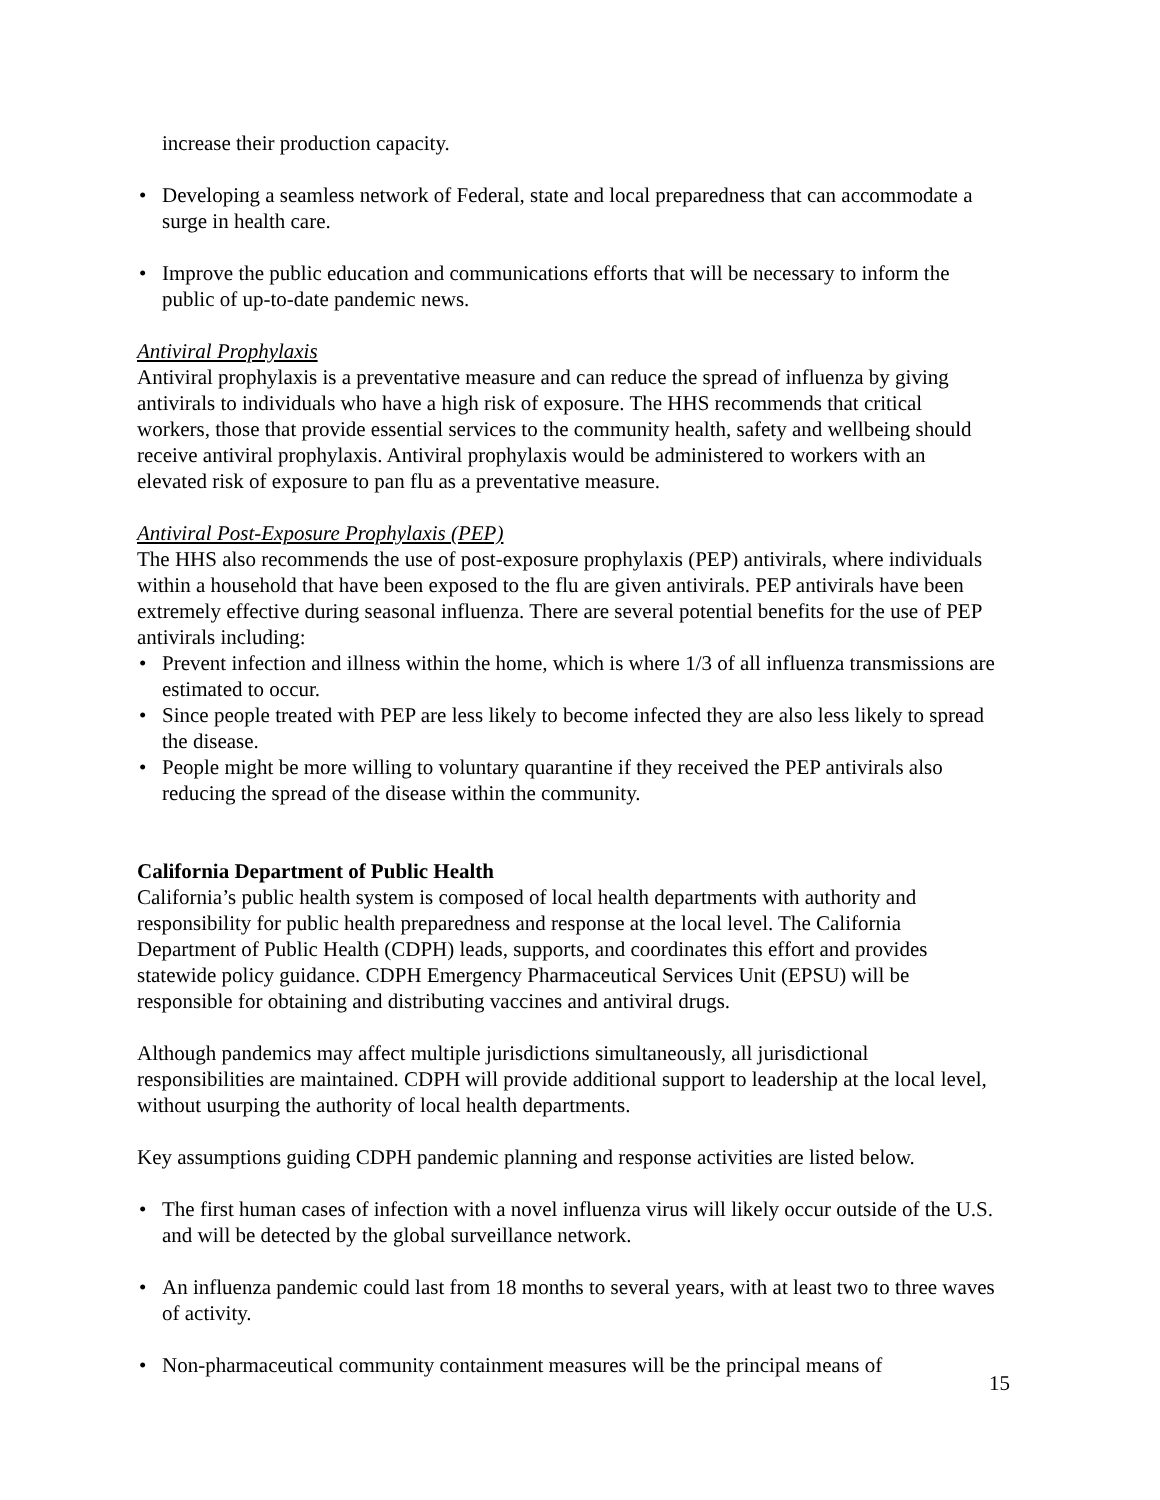increase their production capacity.
• Developing a seamless network of Federal, state and local preparedness that can accommodate a surge in health care.
• Improve the public education and communications efforts that will be necessary to inform the public of up-to-date pandemic news.
Antiviral Prophylaxis
Antiviral prophylaxis is a preventative measure and can reduce the spread of influenza by giving antivirals to individuals who have a high risk of exposure. The HHS recommends that critical workers, those that provide essential services to the community health, safety and wellbeing should receive antiviral prophylaxis. Antiviral prophylaxis would be administered to workers with an elevated risk of exposure to pan flu as a preventative measure.
Antiviral Post-Exposure Prophylaxis (PEP)
The HHS also recommends the use of post-exposure prophylaxis (PEP) antivirals, where individuals within a household that have been exposed to the flu are given antivirals. PEP antivirals have been extremely effective during seasonal influenza. There are several potential benefits for the use of PEP antivirals including:
• Prevent infection and illness within the home, which is where 1/3 of all influenza transmissions are estimated to occur.
• Since people treated with PEP are less likely to become infected they are also less likely to spread the disease.
• People might be more willing to voluntary quarantine if they received the PEP antivirals also reducing the spread of the disease within the community.
California Department of Public Health
California’s public health system is composed of local health departments with authority and responsibility for public health preparedness and response at the local level. The California Department of Public Health (CDPH) leads, supports, and coordinates this effort and provides statewide policy guidance. CDPH Emergency Pharmaceutical Services Unit (EPSU) will be responsible for obtaining and distributing vaccines and antiviral drugs.
Although pandemics may affect multiple jurisdictions simultaneously, all jurisdictional responsibilities are maintained. CDPH will provide additional support to leadership at the local level, without usurping the authority of local health departments.
Key assumptions guiding CDPH pandemic planning and response activities are listed below.
• The first human cases of infection with a novel influenza virus will likely occur outside of the U.S. and will be detected by the global surveillance network.
• An influenza pandemic could last from 18 months to several years, with at least two to three waves of activity.
• Non-pharmaceutical community containment measures will be the principal means of
15